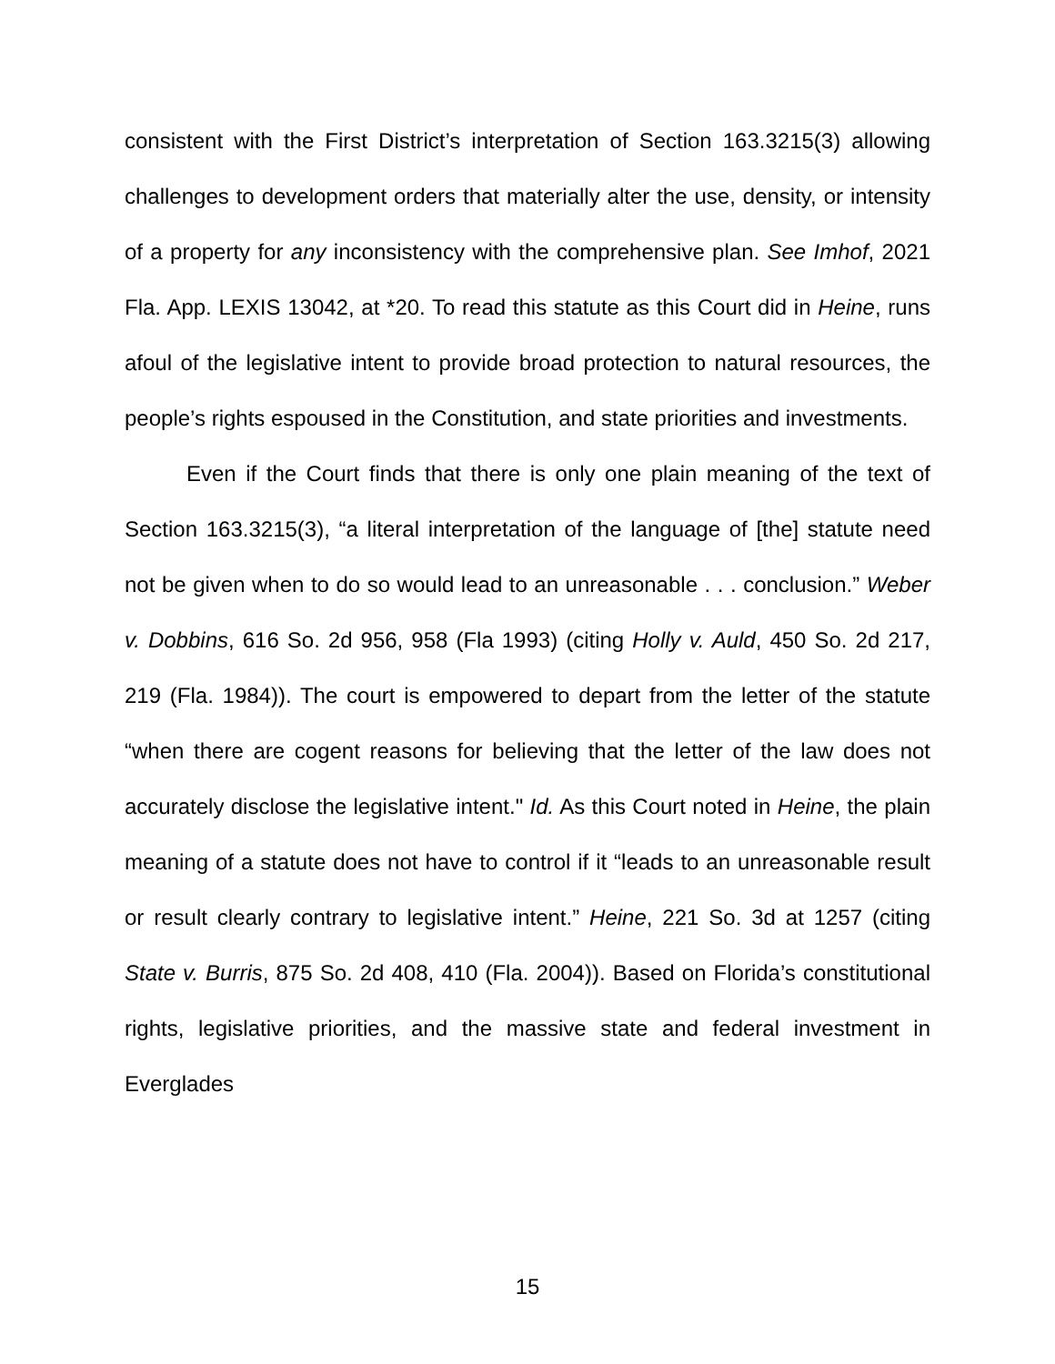consistent with the First District’s interpretation of Section 163.3215(3) allowing challenges to development orders that materially alter the use, density, or intensity of a property for any inconsistency with the comprehensive plan. See Imhof, 2021 Fla. App. LEXIS 13042, at *20. To read this statute as this Court did in Heine, runs afoul of the legislative intent to provide broad protection to natural resources, the people’s rights espoused in the Constitution, and state priorities and investments.
Even if the Court finds that there is only one plain meaning of the text of Section 163.3215(3), “a literal interpretation of the language of [the] statute need not be given when to do so would lead to an unreasonable . . . conclusion.” Weber v. Dobbins, 616 So. 2d 956, 958 (Fla 1993) (citing Holly v. Auld, 450 So. 2d 217, 219 (Fla. 1984)). The court is empowered to depart from the letter of the statute “when there are cogent reasons for believing that the letter of the law does not accurately disclose the legislative intent." Id. As this Court noted in Heine, the plain meaning of a statute does not have to control if it “leads to an unreasonable result or result clearly contrary to legislative intent.” Heine, 221 So. 3d at 1257 (citing State v. Burris, 875 So. 2d 408, 410 (Fla. 2004)). Based on Florida’s constitutional rights, legislative priorities, and the massive state and federal investment in Everglades
15